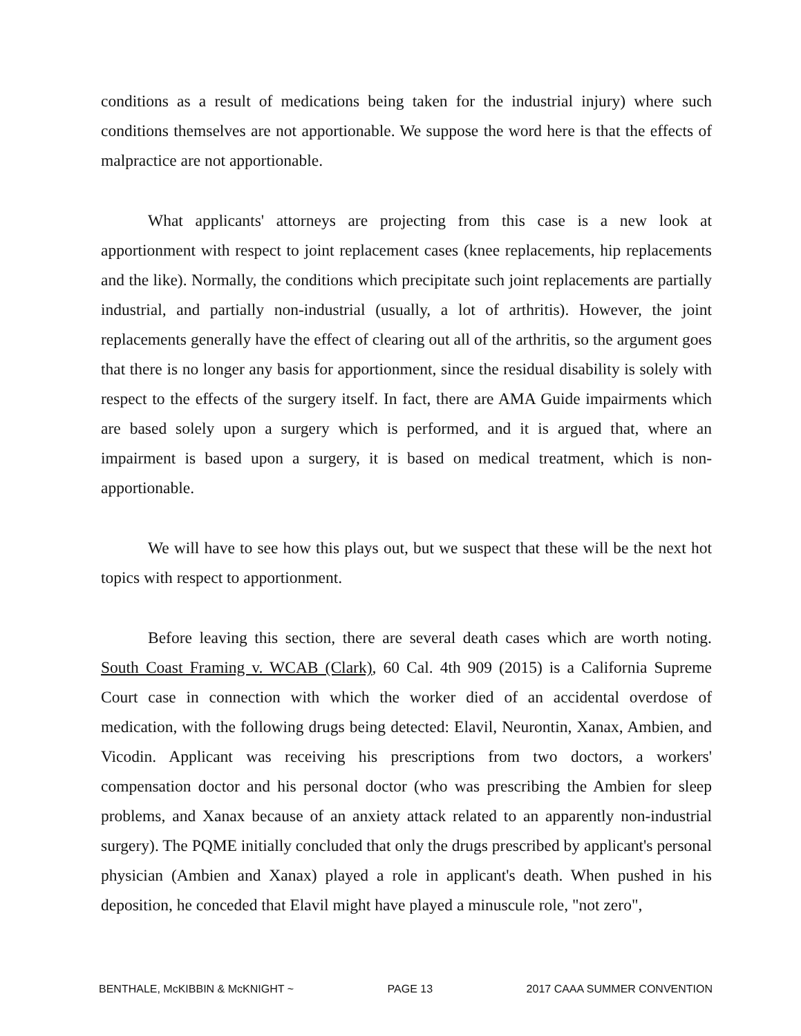conditions as a result of medications being taken for the industrial injury) where such conditions themselves are not apportionable. We suppose the word here is that the effects of malpractice are not apportionable.
What applicants' attorneys are projecting from this case is a new look at apportionment with respect to joint replacement cases (knee replacements, hip replacements and the like). Normally, the conditions which precipitate such joint replacements are partially industrial, and partially non-industrial (usually, a lot of arthritis). However, the joint replacements generally have the effect of clearing out all of the arthritis, so the argument goes that there is no longer any basis for apportionment, since the residual disability is solely with respect to the effects of the surgery itself. In fact, there are AMA Guide impairments which are based solely upon a surgery which is performed, and it is argued that, where an impairment is based upon a surgery, it is based on medical treatment, which is non-apportionable.
We will have to see how this plays out, but we suspect that these will be the next hot topics with respect to apportionment.
Before leaving this section, there are several death cases which are worth noting. South Coast Framing v. WCAB (Clark), 60 Cal. 4th 909 (2015) is a California Supreme Court case in connection with which the worker died of an accidental overdose of medication, with the following drugs being detected: Elavil, Neurontin, Xanax, Ambien, and Vicodin. Applicant was receiving his prescriptions from two doctors, a workers' compensation doctor and his personal doctor (who was prescribing the Ambien for sleep problems, and Xanax because of an anxiety attack related to an apparently non-industrial surgery). The PQME initially concluded that only the drugs prescribed by applicant's personal physician (Ambien and Xanax) played a role in applicant's death. When pushed in his deposition, he conceded that Elavil might have played a minuscule role, "not zero",
BENTHALE, McKIBBIN & McKNIGHT ~ PAGE 13 2017 CAAA SUMMER CONVENTION